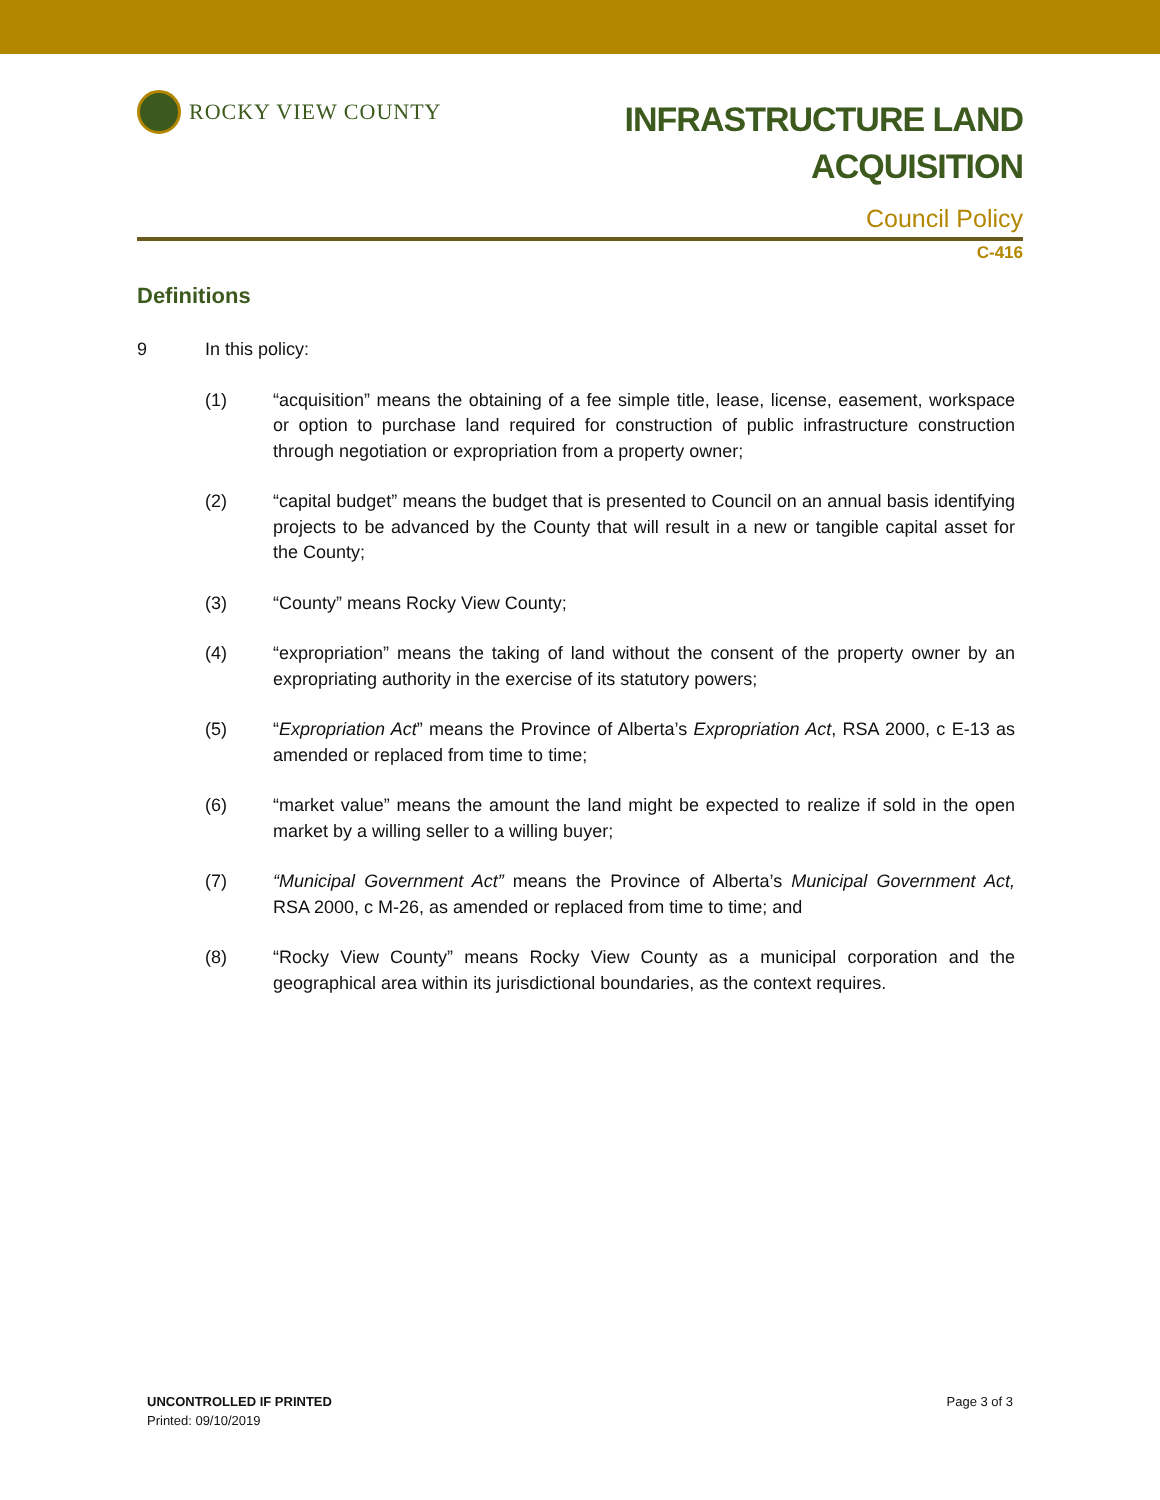ROCKY VIEW COUNTY
INFRASTRUCTURE LAND
ACQUISITION
Council Policy
C-416
Definitions
9 In this policy:
(1) “acquisition” means the obtaining of a fee simple title, lease, license, easement, workspace or option to purchase land required for construction of public infrastructure construction through negotiation or expropriation from a property owner;
(2) “capital budget” means the budget that is presented to Council on an annual basis identifying projects to be advanced by the County that will result in a new or tangible capital asset for the County;
(3) “County” means Rocky View County;
(4) “expropriation” means the taking of land without the consent of the property owner by an expropriating authority in the exercise of its statutory powers;
(5) “Expropriation Act” means the Province of Alberta’s Expropriation Act, RSA 2000, c E-13 as amended or replaced from time to time;
(6) “market value” means the amount the land might be expected to realize if sold in the open market by a willing seller to a willing buyer;
(7) “Municipal Government Act” means the Province of Alberta’s Municipal Government Act, RSA 2000, c M-26, as amended or replaced from time to time; and
(8) “Rocky View County” means Rocky View County as a municipal corporation and the geographical area within its jurisdictional boundaries, as the context requires.
UNCONTROLLED IF PRINTED
Printed: 09/10/2019
Page 3 of 3